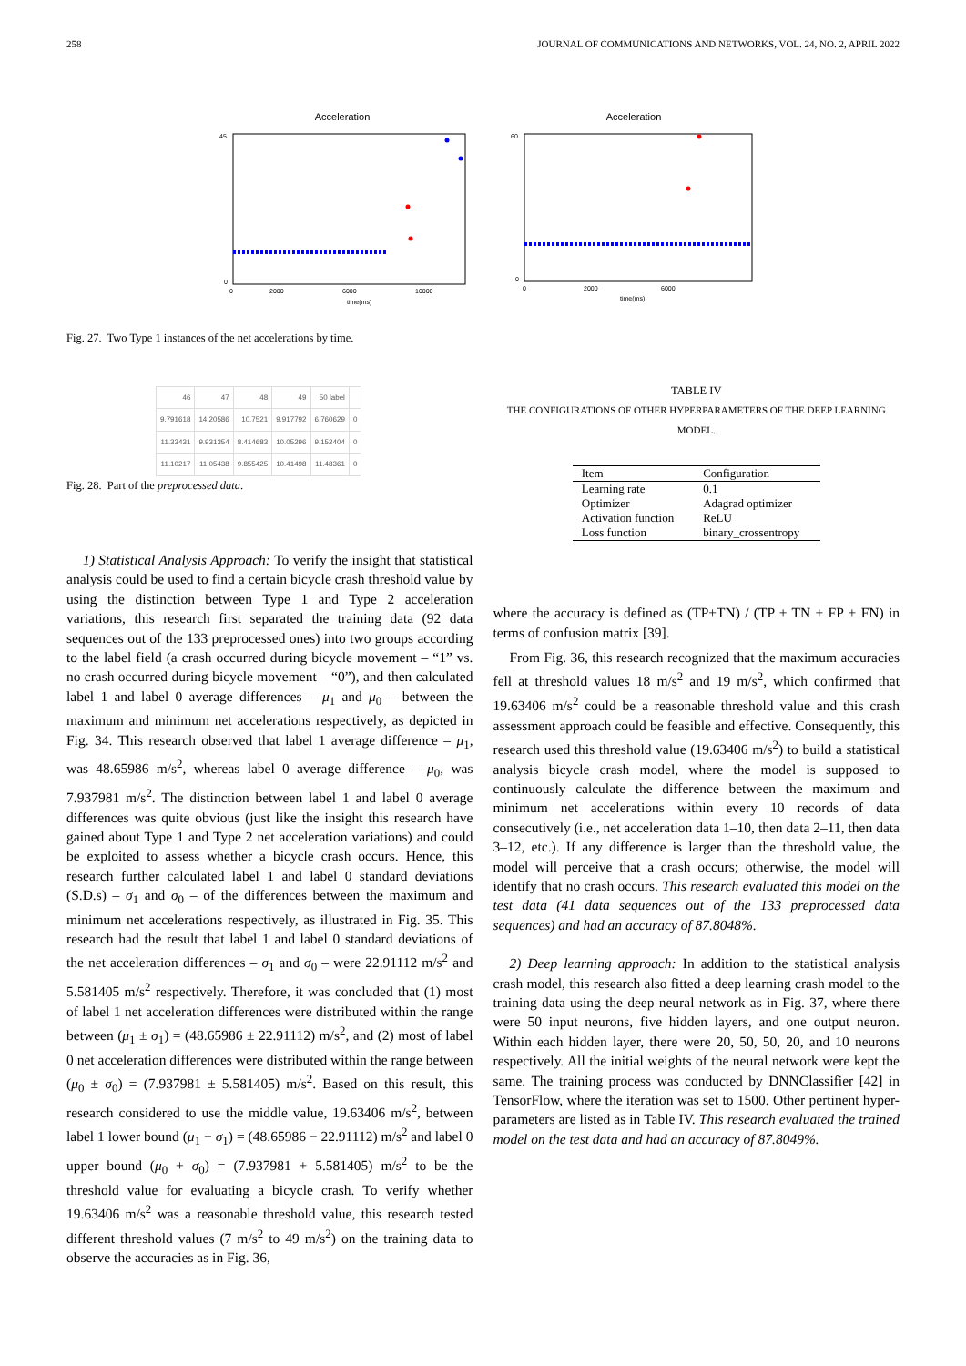258 JOURNAL OF COMMUNICATIONS AND NETWORKS, VOL. 24, NO. 2, APRIL 2022
Acceleration
0
45
0
2000
6000
10000
time(ms)
Acceleration
0
60
0
2000
6000
time(ms)
Fig. 27. Two Type 1 instances of the net accelerations by time.
| 46 | 47 | 48 | 49 | 50 label | |
| --- | --- | --- | --- | --- | --- |
| 9.791618 | 14.20586 | 10.7521 | 9.917792 | 6.760629 | 0 |
| 11.33431 | 9.931354 | 8.414683 | 10.05296 | 9.152404 | 0 |
| 11.10217 | 11.05438 | 9.855425 | 10.41498 | 11.48361 | 0 |
Fig. 28. Part of the preprocessed data.
1) Statistical Analysis Approach: To verify the insight that statistical analysis could be used to find a certain bicycle crash threshold value by using the distinction between Type 1 and Type 2 acceleration variations, this research first separated the training data (92 data sequences out of the 133 preprocessed ones) into two groups according to the label field (a crash occurred during bicycle movement – “1” vs. no crash occurred during bicycle movement – “0”), and then calculated label 1 and label 0 average differences – μ<sub>1</sub> and μ<sub>0</sub> – between the maximum and minimum net accelerations respectively, as depicted in Fig. 34. This research observed that label 1 average difference – μ<sub>1</sub>, was 48.65986 m/s<sup>2</sup>, whereas label 0 average difference – μ<sub>0</sub>, was 7.937981 m/s<sup>2</sup>. The distinction between label 1 and label 0 average differences was quite obvious (just like the insight this research have gained about Type 1 and Type 2 net acceleration variations) and could be exploited to assess whether a bicycle crash occurs. Hence, this research further calculated label 1 and label 0 standard deviations (S.D.s) – σ<sub>1</sub> and σ<sub>0</sub> – of the differences between the maximum and minimum net accelerations respectively, as illustrated in Fig. 35. This research had the result that label 1 and label 0 standard deviations of the net acceleration differences – σ<sub>1</sub> and σ<sub>0</sub> – were 22.91112 m/s<sup>2</sup> and 5.581405 m/s<sup>2</sup> respectively. Therefore, it was concluded that (1) most of label 1 net acceleration differences were distributed within the range between (μ<sub>1</sub> ± σ<sub>1</sub>) = (48.65986 ± 22.91112) m/s<sup>2</sup>, and (2) most of label 0 net acceleration differences were distributed within the range between (μ<sub>0</sub> ± σ<sub>0</sub>) = (7.937981 ± 5.581405) m/s<sup>2</sup>. Based on this result, this research considered to use the middle value, 19.63406 m/s<sup>2</sup>, between label 1 lower bound (μ<sub>1</sub> − σ<sub>1</sub>) = (48.65986 − 22.91112) m/s<sup>2</sup> and label 0 upper bound (μ<sub>0</sub> + σ<sub>0</sub>) = (7.937981 + 5.581405) m/s<sup>2</sup> to be the threshold value for evaluating a bicycle crash. To verify whether 19.63406 m/s<sup>2</sup> was a reasonable threshold value, this research tested different threshold values (7 m/s<sup>2</sup> to 49 m/s<sup>2</sup>) on the training data to observe the accuracies as in Fig. 36,
TABLE IV
THE CONFIGURATIONS OF OTHER HYPERPARAMETERS OF THE DEEP LEARNING MODEL.
| Item | Configuration |
| --- | --- |
| Learning rate | 0.1 |
| Optimizer | Adagrad optimizer |
| Activation function | ReLU |
| Loss function | binary_crossentropy |
where the accuracy is defined as (TP+TN) / (TP + TN + FP + FN) in terms of confusion matrix [39].
From Fig. 36, this research recognized that the maximum accuracies fell at threshold values 18 m/s<sup>2</sup> and 19 m/s<sup>2</sup>, which confirmed that 19.63406 m/s<sup>2</sup> could be a reasonable threshold value and this crash assessment approach could be feasible and effective. Consequently, this research used this threshold value (19.63406 m/s<sup>2</sup>) to build a statistical analysis bicycle crash model, where the model is supposed to continuously calculate the difference between the maximum and minimum net accelerations within every 10 records of data consecutively (i.e., net acceleration data 1–10, then data 2–11, then data 3–12, etc.). If any difference is larger than the threshold value, the model will perceive that a crash occurs; otherwise, the model will identify that no crash occurs. This research evaluated this model on the test data (41 data sequences out of the 133 preprocessed data sequences) and had an accuracy of 87.8048%.
2) Deep learning approach: In addition to the statistical analysis crash model, this research also fitted a deep learning crash model to the training data using the deep neural network as in Fig. 37, where there were 50 input neurons, five hidden layers, and one output neuron. Within each hidden layer, there were 20, 50, 50, 20, and 10 neurons respectively. All the initial weights of the neural network were kept the same. The training process was conducted by DNNClassifier [42] in TensorFlow, where the iteration was set to 1500. Other pertinent hyper-parameters are listed as in Table IV. This research evaluated the trained model on the test data and had an accuracy of 87.8049%.